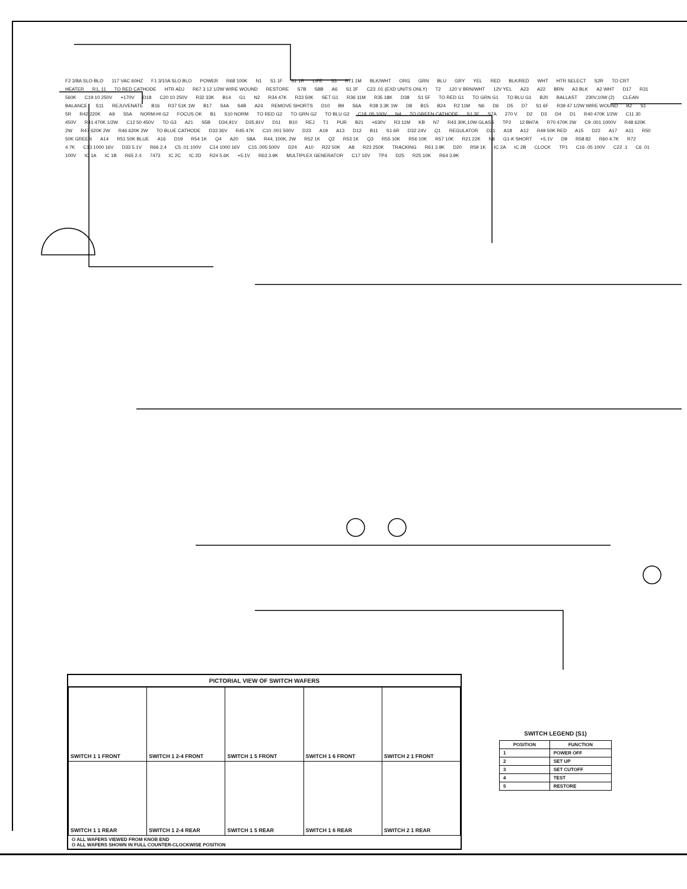F2 3/8A SLO-BLO 117 VAC 60HZ F1 3/10A SLO BLO POWER R68 100K N1 S1 1F S1 1R LIFE S3 R71 1M BLK/WHT ORG GRN BLU GRY YEL RED BLK/RED WHT HTR SELECT S2R TO CRT HEATER R1, 11 TO RED CATHODE HTR ADJ R67 3 12 1/2W WIRE WOUND RESTORE S7B S8B A6 S1 2F C23 .01 (EXD UNITS ONLY) T2 120 V BRN/WHT 12V YEL A23 A22 BRN A3 BLK A2 WHT D17 R31 560K C19 10 250V +170V D18 C20 10 250V R32 33K B14 G1 N2 R34 47K R33 50K SET G1 R36 11M R35 18K D38 S1 5F TO RED G1 TO GRN G1 TO BLU G1 B20 BALLAST 230V,10W (2) CLEAN BALANCE S11 REJUVENATE B16 R37 51K 1W B17 S4A S4B A24 REMOVE SHORTS D10 B9 S6A R38 3.3K 1W D8 B15 B24 R2 11M N6 D6 D5 D7 S1 6F R39 47 1/2W WIRE WOUND B2 S1 5R R42 220K A9 S5A NORM-HI G2 FOCUS OK B1 S10 NORM TO RED G2 TO GRN G2 TO BLU G2 C18 .05,100V N4 TO GREEN CATHODE S1 3F S7A 270 V. D2 D3 D4 D1 R40 470K 1/2W C11 30 450V R41 470K 1/2W C12 50 450V TO G3 A21 S5B D34,91V D35,91V D11 B10 REJ T1 PUR B21 +630V R3 11M KB N7 R43 30K,10W GLASS TP2 12 BH7A R70 470K 2W C9 .001 1000V R48 620K 2W R47 620K 2W R46 620K 2W TO BLUE CATHODE D33 36V R45 47K C10 .001 500V D23 A19 A13 D12 B11 S1 6R D32 24V Q1 REGULATOR D21 A18 A12 R49 50K RED A15 D22 A17 A11 R50 50K GREEN A14 R51 50K BLUE A16 D19 R54 1K Q4 A20 S8A R44, 100K, 2W R52 1K Q2 R53 1K Q3 R55 10K R56 10K R57 10K R21 22K N8 G1-K SHORT +5.1V D9 R58 82 R60 4.7K R72 4.7K C13 1000 16V D33 5.1V R66 2.4 C5 .01 100V C14 1000 16V C15 .005 500V D24 A10 R22 50K A8 R23 250K TRACKING R61 3.9K D20 R59 1K IC 2A IC 2B CLOCK TP1 C16 .05 100V C22 .1 C6 .01 100V IC 1A IC 1B R65 2.4 7473 IC 2C IC 2D R24 5.6K +5.1V R63 3.9K MULTIPLEX GENERATOR C17 16V TP4 D25 R25 10K R64 3.9K
PICTORIAL VIEW OF SWITCH WAFERS
| SWITCH 1 1 FRONT | SWITCH 1 2-4 FRONT | SWITCH 1 5 FRONT | SWITCH 1 6 FRONT | SWITCH 2 1 FRONT |
| SWITCH 1 1 REAR | SWITCH 1 2-4 REAR | SWITCH 1 5 REAR | SWITCH 1 6 REAR | SWITCH 2 1 REAR |
O ALL WAFERS VIEWED FROM KNOB END
O ALL WAFERS SHOWN IN FULL COUNTER-CLOCKWISE POSITION
SWITCH LEGEND (S1)
| POSITION | FUNCTION |
| --- | --- |
| 1 | POWER OFF |
| 2 | SET UP |
| 3 | SET CUTOFF |
| 4 | TEST |
| 5 | RESTORE |